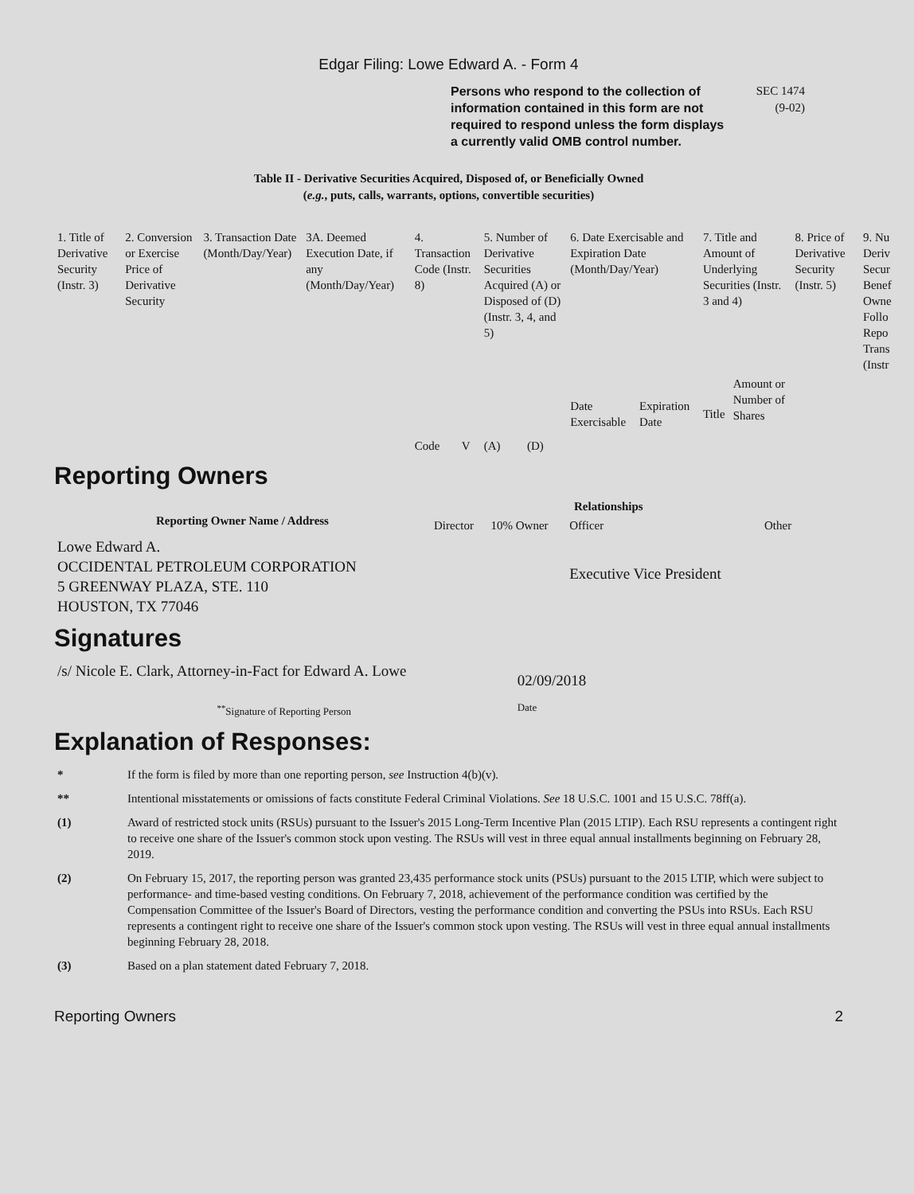Edgar Filing: Lowe Edward A. - Form 4
Persons who respond to the collection of information contained in this form are not required to respond unless the form displays a currently valid OMB control number.
SEC 1474
(9-02)
Table II - Derivative Securities Acquired, Disposed of, or Beneficially Owned
(e.g., puts, calls, warrants, options, convertible securities)
| 1. Title of Derivative Security (Instr. 3) | 2. Conversion or Exercise Price of Derivative Security | 3. Transaction Date (Month/Day/Year) | 3A. Deemed Execution Date, if any (Month/Day/Year) | 4. Transaction Code (Instr. 8) | | 5. Number of Derivative Securities Acquired (A) or Disposed of (D) (Instr. 3, 4, and 5) | | 6. Date Exercisable and Expiration Date (Month/Day/Year) | | 7. Title and Amount of Underlying Securities (Instr. 3 and 4) | | 8. Price of Derivative Security (Instr. 5) | 9. Nu Deriv Secur Benef Owne Follo Repo Trans (Instr |
| --- | --- | --- | --- | --- | --- | --- | --- | --- | --- | --- | --- | --- | --- |
| | | | | Code | V | (A) | (D) | Date Exercisable | Expiration Date | Title | Amount or Number of Shares | | |
Reporting Owners
| Reporting Owner Name / Address | Relationships | | | |
| --- | --- | --- | --- | --- |
| | Director | 10% Owner | Officer | Other |
| Lowe Edward A. OCCIDENTAL PETROLEUM CORPORATION 5 GREENWAY PLAZA, STE. 110 HOUSTON, TX 77046 | | | Executive Vice President | |
Signatures
| /s/ Nicole E. Clark, Attorney-in-Fact for Edward A. Lowe | 02/09/2018 |
| <sup>**</sup> Signature of Reporting Person | Date |
Explanation of Responses:
| * | If the form is filed by more than one reporting person, see Instruction 4(b)(v). |
| ** | Intentional misstatements or omissions of facts constitute Federal Criminal Violations. See 18 U.S.C. 1001 and 15 U.S.C. 78ff(a). |
| (1) | Award of restricted stock units (RSUs) pursuant to the Issuer's 2015 Long-Term Incentive Plan (2015 LTIP). Each RSU represents a contingent right to receive one share of the Issuer's common stock upon vesting. The RSUs will vest in three equal annual installments beginning on February 28, 2019. |
| (2) | On February 15, 2017, the reporting person was granted 23,435 performance stock units (PSUs) pursuant to the 2015 LTIP, which were subject to performance- and time-based vesting conditions. On February 7, 2018, achievement of the performance condition was certified by the Compensation Committee of the Issuer's Board of Directors, vesting the performance condition and converting the PSUs into RSUs. Each RSU represents a contingent right to receive one share of the Issuer's common stock upon vesting. The RSUs will vest in three equal annual installments beginning February 28, 2018. |
| (3) | Based on a plan statement dated February 7, 2018. |
Reporting Owners 2